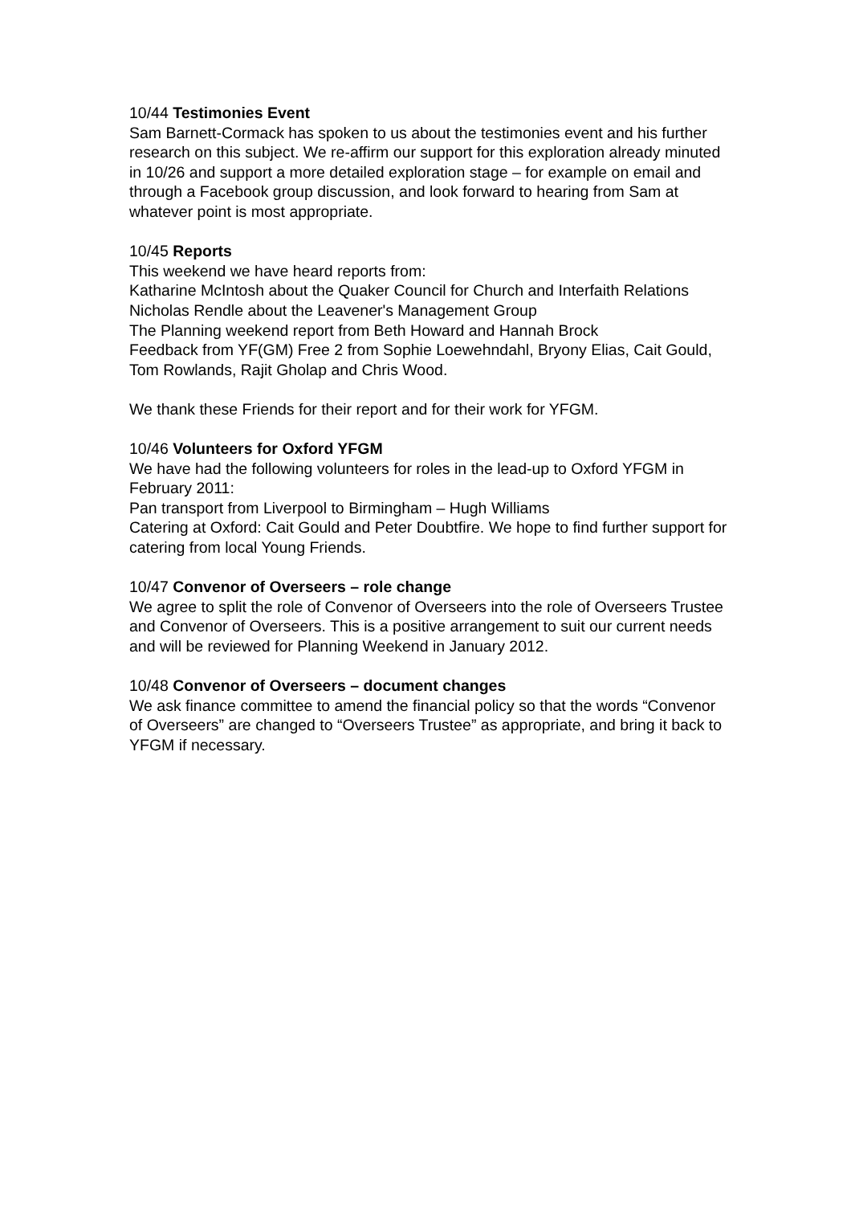10/44 Testimonies Event
Sam Barnett-Cormack has spoken to us about the testimonies event and his further research on this subject. We re-affirm our support for this exploration already minuted in 10/26 and support a more detailed exploration stage – for example on email and through a Facebook group discussion, and look forward to hearing from Sam at whatever point is most appropriate.
10/45 Reports
This weekend we have heard reports from:
Katharine McIntosh about the Quaker Council for Church and Interfaith Relations
Nicholas Rendle about the Leavener's Management Group
The Planning weekend report from Beth Howard and Hannah Brock
Feedback from YF(GM) Free 2 from Sophie Loewehndahl, Bryony Elias, Cait Gould, Tom Rowlands, Rajit Gholap and Chris Wood.
We thank these Friends for their report and for their work for YFGM.
10/46 Volunteers for Oxford YFGM
We have had the following volunteers for roles in the lead-up to Oxford YFGM in February 2011:
Pan transport from Liverpool to Birmingham – Hugh Williams
Catering at Oxford: Cait Gould and Peter Doubtfire. We hope to find further support for catering from local Young Friends.
10/47 Convenor of Overseers – role change
We agree to split the role of Convenor of Overseers into the role of Overseers Trustee and Convenor of Overseers. This is a positive arrangement to suit our current needs and will be reviewed for Planning Weekend in January 2012.
10/48 Convenor of Overseers – document changes
We ask finance committee to amend the financial policy so that the words “Convenor of Overseers” are changed to “Overseers Trustee” as appropriate, and bring it back to YFGM if necessary.